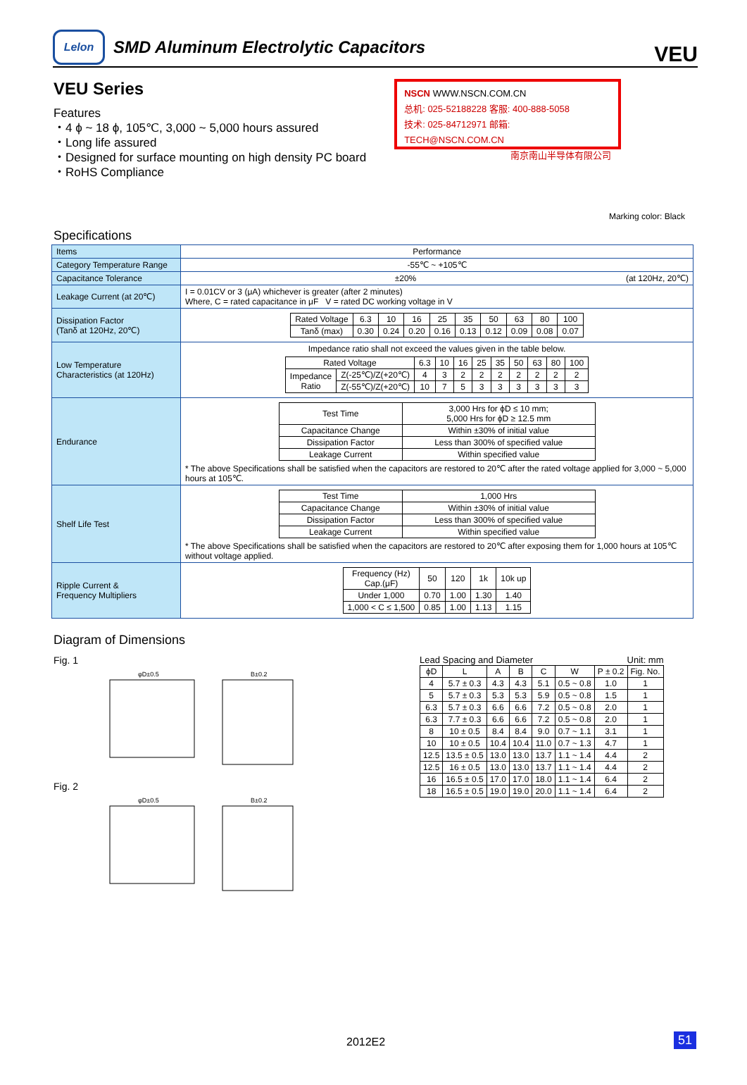Lelon
SMD Aluminum Electrolytic Capacitors
VEU
VEU Series
Features
・4 ϕ ~ 18 ϕ, 105℃, 3,000 ~ 5,000 hours assured
・Long life assured
・Designed for surface mounting on high density PC board
・RoHS Compliance
NSCN WWW.NSCN.COM.CN
总机: 025-52188228 客服: 400-888-5058
技术: 025-84712971 邮箱: TECH@NSCN.COM.CN
南京南山半导体有限公司
Marking color: Black
Specifications
| Items | Performance |
| Category Temperature Range | -55℃ ~ +105℃ |
| Capacitance Tolerance | ±20% (at 120Hz, 20℃) |
| Leakage Current (at 20℃) | I = 0.01CV or 3 (μA) whichever is greater (after 2 minutes) Where, C = rated capacitance in μF V = rated DC working voltage in V |
| Dissipation Factor (Tanδ at 120Hz, 20℃) | / Rated Voltage / 6.3 / 10 / 16 / 25 / 35 / 50 / 63 / 80 / 100 / / Tanδ (max) / 0.30 / 0.24 / 0.20 / 0.16 / 0.13 / 0.12 / 0.09 / 0.08 / 0.07 / |
| Low Temperature Characteristics (at 120Hz) | Impedance ratio shall not exceed the values given in the table below. / Rated Voltage / / 6.3 / 10 / 16 / 25 / 35 / 50 / 63 / 80 / 100 / / Impedance Ratio / Z(-25℃)/Z(+20℃) / 4 / 3 / 2 / 2 / 2 / 2 / 2 / 2 / 2 / / / Z(-55℃)/Z(+20℃) / 10 / 7 / 5 / 3 / 3 / 3 / 3 / 3 / 3 / |
| Endurance | / Test Time / 3,000 Hrs for ϕD ≤ 10 mm; 5,000 Hrs for ϕD ≥ 12.5 mm / / Capacitance Change / Within ±30% of initial value / / Dissipation Factor / Less than 300% of specified value / / Leakage Current / Within specified value / * The above Specifications shall be satisfied when the capacitors are restored to 20℃ after the rated voltage applied for 3,000 ~ 5,000 hours at 105℃. |
| Shelf Life Test | / Test Time / 1,000 Hrs / / Capacitance Change / Within ±30% of initial value / / Dissipation Factor / Less than 300% of specified value / / Leakage Current / Within specified value / * The above Specifications shall be satisfied when the capacitors are restored to 20℃ after exposing them for 1,000 hours at 105℃ without voltage applied. |
| Ripple Current & Frequency Multipliers | / Frequency (Hz) Cap.(μF) / 50 / 120 / 1k / 10k up / / Under 1,000 / 0.70 / 1.00 / 1.30 / 1.40 / / 1,000 < C ≤ 1,500 / 0.85 / 1.00 / 1.13 / 1.15 / |
Diagram of Dimensions
Fig. 1
φD±0.5
B±0.2
Fig. 2
φD±0.5
B±0.2
Lead Spacing and Diameter Unit: mm
| ϕD | L | A | B | C | W | P ± 0.2 | Fig. No. |
| --- | --- | --- | --- | --- | --- | --- | --- |
| 4 | 5.7 ± 0.3 | 4.3 | 4.3 | 5.1 | 0.5 ~ 0.8 | 1.0 | 1 |
| 5 | 5.7 ± 0.3 | 5.3 | 5.3 | 5.9 | 0.5 ~ 0.8 | 1.5 | 1 |
| 6.3 | 5.7 ± 0.3 | 6.6 | 6.6 | 7.2 | 0.5 ~ 0.8 | 2.0 | 1 |
| 6.3 | 7.7 ± 0.3 | 6.6 | 6.6 | 7.2 | 0.5 ~ 0.8 | 2.0 | 1 |
| 8 | 10 ± 0.5 | 8.4 | 8.4 | 9.0 | 0.7 ~ 1.1 | 3.1 | 1 |
| 10 | 10 ± 0.5 | 10.4 | 10.4 | 11.0 | 0.7 ~ 1.3 | 4.7 | 1 |
| 12.5 | 13.5 ± 0.5 | 13.0 | 13.0 | 13.7 | 1.1 ~ 1.4 | 4.4 | 2 |
| 12.5 | 16 ± 0.5 | 13.0 | 13.0 | 13.7 | 1.1 ~ 1.4 | 4.4 | 2 |
| 16 | 16.5 ± 0.5 | 17.0 | 17.0 | 18.0 | 1.1 ~ 1.4 | 6.4 | 2 |
| 18 | 16.5 ± 0.5 | 19.0 | 19.0 | 20.0 | 1.1 ~ 1.4 | 6.4 | 2 |
2012E2 51